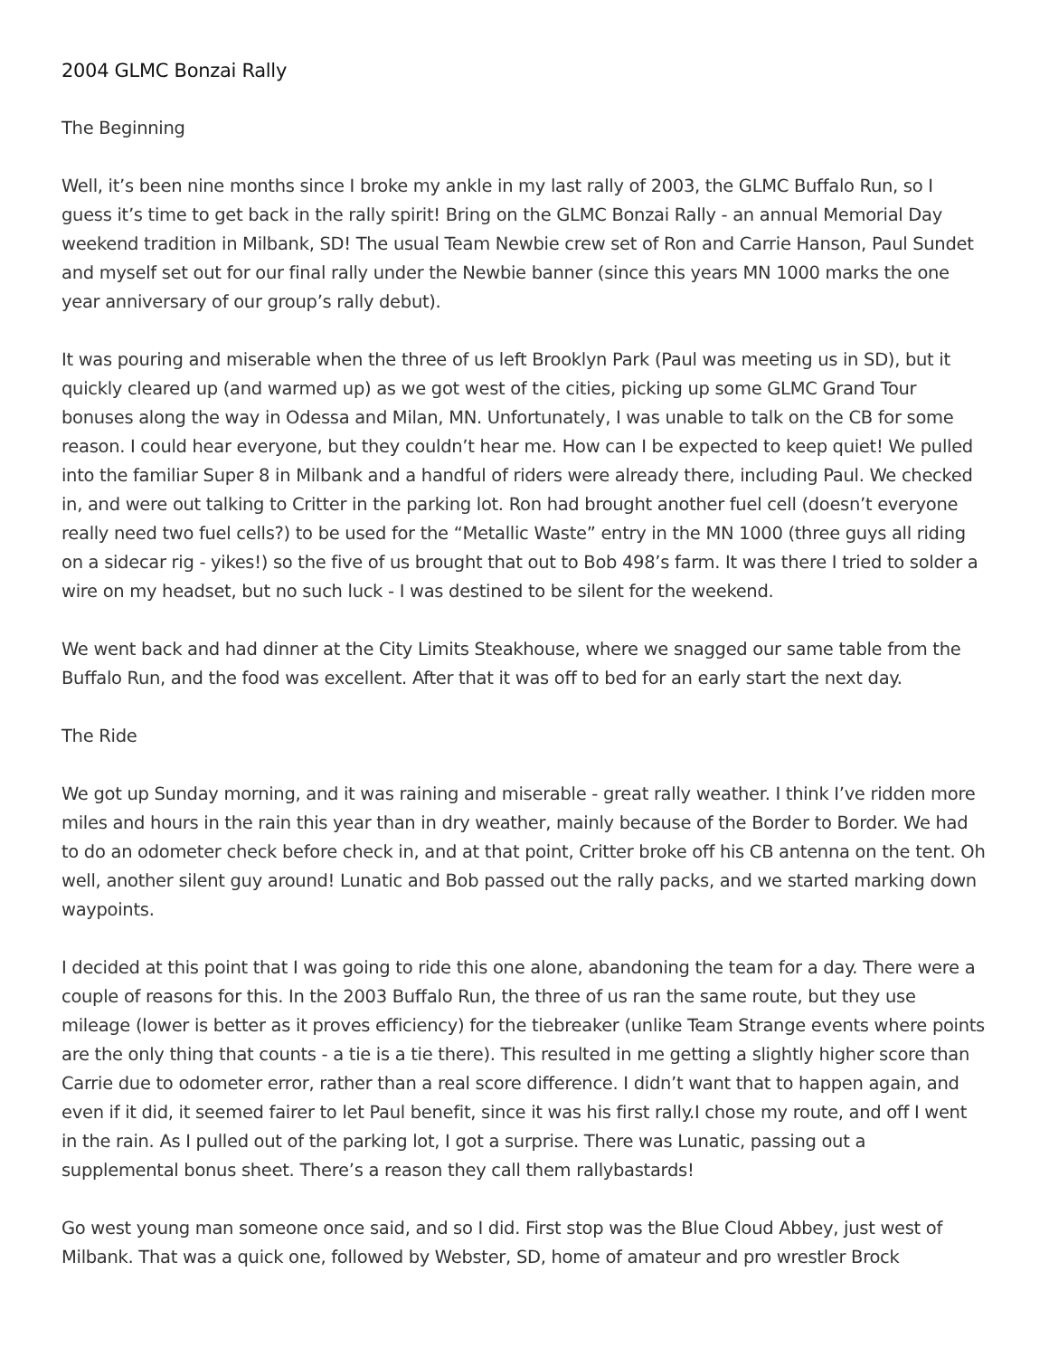2004 GLMC Bonzai Rally
The Beginning
Well, it’s been nine months since I broke my ankle in my last rally of 2003, the GLMC Buffalo Run, so I guess it’s time to get back in the rally spirit! Bring on the GLMC Bonzai Rally - an annual Memorial Day weekend tradition in Milbank, SD! The usual Team Newbie crew set of Ron and Carrie Hanson, Paul Sundet and myself set out for our final rally under the Newbie banner (since this years MN 1000 marks the one year anniversary of our group’s rally debut).
It was pouring and miserable when the three of us left Brooklyn Park (Paul was meeting us in SD), but it quickly cleared up (and warmed up) as we got west of the cities, picking up some GLMC Grand Tour bonuses along the way in Odessa and Milan, MN. Unfortunately, I was unable to talk on the CB for some reason. I could hear everyone, but they couldn’t hear me. How can I be expected to keep quiet! We pulled into the familiar Super 8 in Milbank and a handful of riders were already there, including Paul. We checked in, and were out talking to Critter in the parking lot. Ron had brought another fuel cell (doesn’t everyone really need two fuel cells?) to be used for the “Metallic Waste” entry in the MN 1000 (three guys all riding on a sidecar rig - yikes!) so the five of us brought that out to Bob 498’s farm. It was there I tried to solder a wire on my headset, but no such luck - I was destined to be silent for the weekend.
We went back and had dinner at the City Limits Steakhouse, where we snagged our same table from the Buffalo Run, and the food was excellent. After that it was off to bed for an early start the next day.
The Ride
We got up Sunday morning, and it was raining and miserable - great rally weather. I think I’ve ridden more miles and hours in the rain this year than in dry weather, mainly because of the Border to Border. We had to do an odometer check before check in, and at that point, Critter broke off his CB antenna on the tent. Oh well, another silent guy around! Lunatic and Bob passed out the rally packs, and we started marking down waypoints.
I decided at this point that I was going to ride this one alone, abandoning the team for a day. There were a couple of reasons for this. In the 2003 Buffalo Run, the three of us ran the same route, but they use mileage (lower is better as it proves efficiency) for the tiebreaker (unlike Team Strange events where points are the only thing that counts - a tie is a tie there). This resulted in me getting a slightly higher score than Carrie due to odometer error, rather than a real score difference. I didn’t want that to happen again, and even if it did, it seemed fairer to let Paul benefit, since it was his first rally.I chose my route, and off I went in the rain. As I pulled out of the parking lot, I got a surprise. There was Lunatic, passing out a supplemental bonus sheet. There’s a reason they call them rallybastards!
Go west young man someone once said, and so I did. First stop was the Blue Cloud Abbey, just west of Milbank. That was a quick one, followed by Webster, SD, home of amateur and pro wrestler Brock